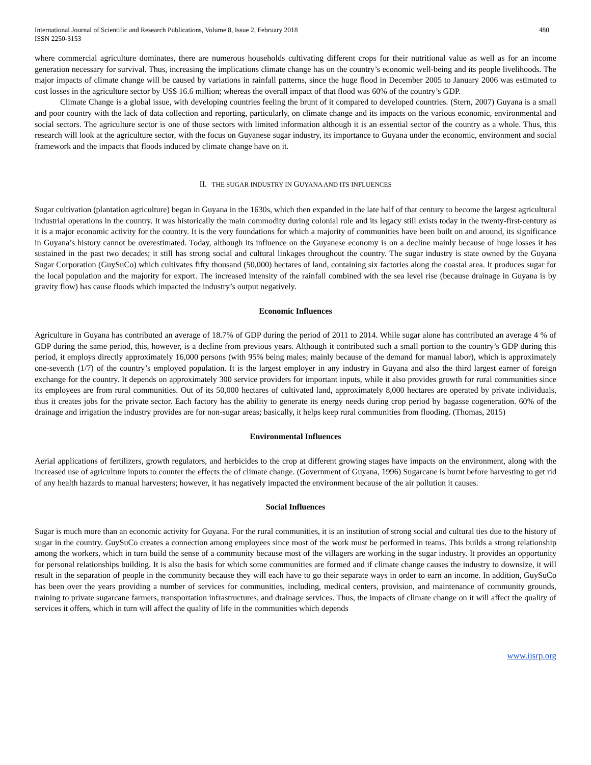International Journal of Scientific and Research Publications, Volume 8, Issue 2, February 2018
ISSN 2250-3153
480
where commercial agriculture dominates, there are numerous households cultivating different crops for their nutritional value as well as for an income generation necessary for survival. Thus, increasing the implications climate change has on the country’s economic well-being and its people livelihoods. The major impacts of climate change will be caused by variations in rainfall patterns, since the huge flood in December 2005 to January 2006 was estimated to cost losses in the agriculture sector by US$ 16.6 million; whereas the overall impact of that flood was 60% of the country’s GDP.
Climate Change is a global issue, with developing countries feeling the brunt of it compared to developed countries. (Stern, 2007) Guyana is a small and poor country with the lack of data collection and reporting, particularly, on climate change and its impacts on the various economic, environmental and social sectors. The agriculture sector is one of those sectors with limited information although it is an essential sector of the country as a whole. Thus, this research will look at the agriculture sector, with the focus on Guyanese sugar industry, its importance to Guyana under the economic, environment and social framework and the impacts that floods induced by climate change have on it.
II. THE SUGAR INDUSTRY IN GUYANA AND ITS INFLUENCES
Sugar cultivation (plantation agriculture) began in Guyana in the 1630s, which then expanded in the late half of that century to become the largest agricultural industrial operations in the country. It was historically the main commodity during colonial rule and its legacy still exists today in the twenty-first-century as it is a major economic activity for the country. It is the very foundations for which a majority of communities have been built on and around, its significance in Guyana’s history cannot be overestimated. Today, although its influence on the Guyanese economy is on a decline mainly because of huge losses it has sustained in the past two decades; it still has strong social and cultural linkages throughout the country. The sugar industry is state owned by the Guyana Sugar Corporation (GuySuCo) which cultivates fifty thousand (50,000) hectares of land, containing six factories along the coastal area. It produces sugar for the local population and the majority for export. The increased intensity of the rainfall combined with the sea level rise (because drainage in Guyana is by gravity flow) has cause floods which impacted the industry’s output negatively.
Economic Influences
Agriculture in Guyana has contributed an average of 18.7% of GDP during the period of 2011 to 2014. While sugar alone has contributed an average 4 % of GDP during the same period, this, however, is a decline from previous years. Although it contributed such a small portion to the country’s GDP during this period, it employs directly approximately 16,000 persons (with 95% being males; mainly because of the demand for manual labor), which is approximately one-seventh (1/7) of the country’s employed population. It is the largest employer in any industry in Guyana and also the third largest earner of foreign exchange for the country. It depends on approximately 300 service providers for important inputs, while it also provides growth for rural communities since its employees are from rural communities. Out of its 50,000 hectares of cultivated land, approximately 8,000 hectares are operated by private individuals, thus it creates jobs for the private sector. Each factory has the ability to generate its energy needs during crop period by bagasse cogeneration. 60% of the drainage and irrigation the industry provides are for non-sugar areas; basically, it helps keep rural communities from flooding. (Thomas, 2015)
Environmental Influences
Aerial applications of fertilizers, growth regulators, and herbicides to the crop at different growing stages have impacts on the environment, along with the increased use of agriculture inputs to counter the effects the of climate change. (Government of Guyana, 1996) Sugarcane is burnt before harvesting to get rid of any health hazards to manual harvesters; however, it has negatively impacted the environment because of the air pollution it causes.
Social Influences
Sugar is much more than an economic activity for Guyana. For the rural communities, it is an institution of strong social and cultural ties due to the history of sugar in the country. GuySuCo creates a connection among employees since most of the work must be performed in teams. This builds a strong relationship among the workers, which in turn build the sense of a community because most of the villagers are working in the sugar industry. It provides an opportunity for personal relationships building. It is also the basis for which some communities are formed and if climate change causes the industry to downsize, it will result in the separation of people in the community because they will each have to go their separate ways in order to earn an income. In addition, GuySuCo has been over the years providing a number of services for communities, including, medical centers, provision, and maintenance of community grounds, training to private sugarcane farmers, transportation infrastructures, and drainage services. Thus, the impacts of climate change on it will affect the quality of services it offers, which in turn will affect the quality of life in the communities which depends
www.ijsrp.org